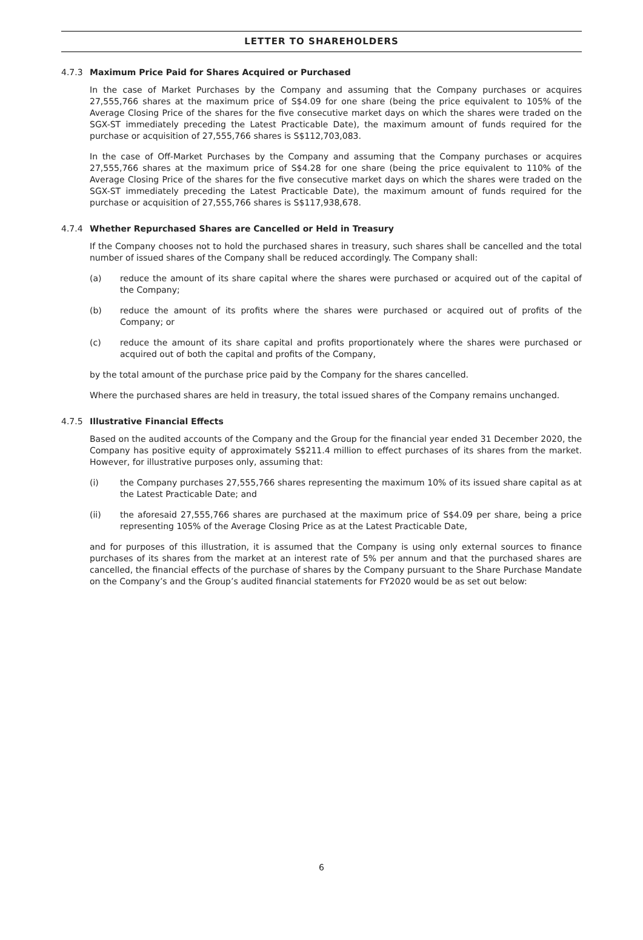LETTER TO SHAREHOLDERS
4.7.3 Maximum Price Paid for Shares Acquired or Purchased
In the case of Market Purchases by the Company and assuming that the Company purchases or acquires 27,555,766 shares at the maximum price of S$4.09 for one share (being the price equivalent to 105% of the Average Closing Price of the shares for the five consecutive market days on which the shares were traded on the SGX-ST immediately preceding the Latest Practicable Date), the maximum amount of funds required for the purchase or acquisition of 27,555,766 shares is S$112,703,083.
In the case of Off-Market Purchases by the Company and assuming that the Company purchases or acquires 27,555,766 shares at the maximum price of S$4.28 for one share (being the price equivalent to 110% of the Average Closing Price of the shares for the five consecutive market days on which the shares were traded on the SGX-ST immediately preceding the Latest Practicable Date), the maximum amount of funds required for the purchase or acquisition of 27,555,766 shares is S$117,938,678.
4.7.4 Whether Repurchased Shares are Cancelled or Held in Treasury
If the Company chooses not to hold the purchased shares in treasury, such shares shall be cancelled and the total number of issued shares of the Company shall be reduced accordingly. The Company shall:
(a) reduce the amount of its share capital where the shares were purchased or acquired out of the capital of the Company;
(b) reduce the amount of its profits where the shares were purchased or acquired out of profits of the Company; or
(c) reduce the amount of its share capital and profits proportionately where the shares were purchased or acquired out of both the capital and profits of the Company,
by the total amount of the purchase price paid by the Company for the shares cancelled.
Where the purchased shares are held in treasury, the total issued shares of the Company remains unchanged.
4.7.5 Illustrative Financial Effects
Based on the audited accounts of the Company and the Group for the financial year ended 31 December 2020, the Company has positive equity of approximately S$211.4 million to effect purchases of its shares from the market. However, for illustrative purposes only, assuming that:
(i) the Company purchases 27,555,766 shares representing the maximum 10% of its issued share capital as at the Latest Practicable Date; and
(ii) the aforesaid 27,555,766 shares are purchased at the maximum price of S$4.09 per share, being a price representing 105% of the Average Closing Price as at the Latest Practicable Date,
and for purposes of this illustration, it is assumed that the Company is using only external sources to finance purchases of its shares from the market at an interest rate of 5% per annum and that the purchased shares are cancelled, the financial effects of the purchase of shares by the Company pursuant to the Share Purchase Mandate on the Company’s and the Group’s audited financial statements for FY2020 would be as set out below:
6